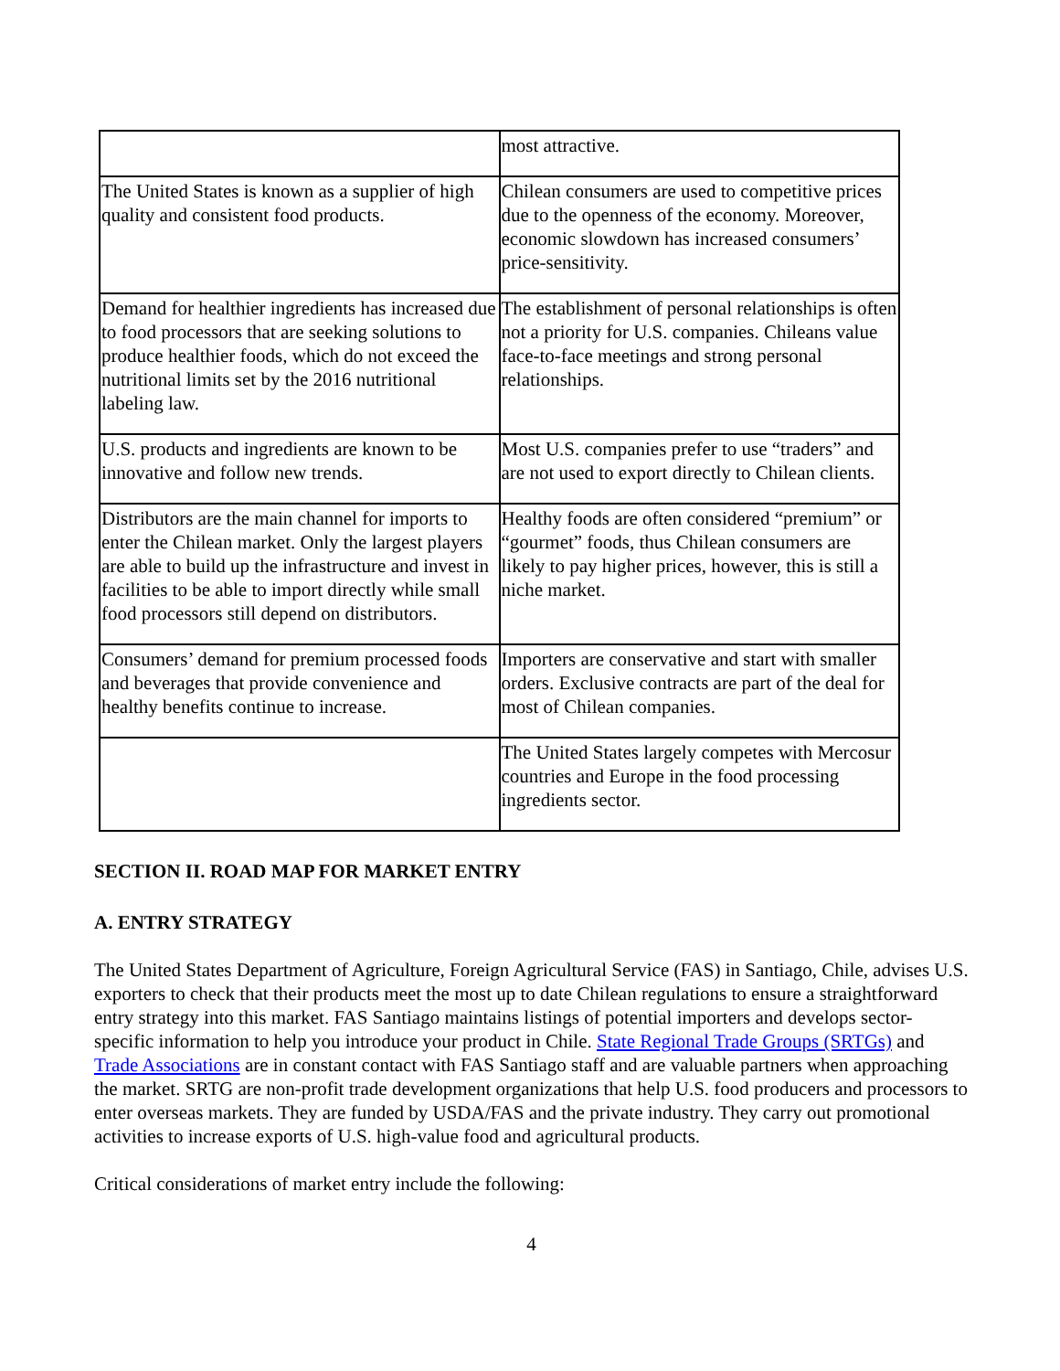| | most attractive. |
| The United States is known as a supplier of high quality and consistent food products. | Chilean consumers are used to competitive prices due to the openness of the economy. Moreover, economic slowdown has increased consumers’ price-sensitivity. |
| Demand for healthier ingredients has increased due to food processors that are seeking solutions to produce healthier foods, which do not exceed the nutritional limits set by the 2016 nutritional labeling law. | The establishment of personal relationships is often not a priority for U.S. companies. Chileans value face-to-face meetings and strong personal relationships. |
| U.S. products and ingredients are known to be innovative and follow new trends. | Most U.S. companies prefer to use “traders” and are not used to export directly to Chilean clients. |
| Distributors are the main channel for imports to enter the Chilean market. Only the largest players are able to build up the infrastructure and invest in facilities to be able to import directly while small food processors still depend on distributors. | Healthy foods are often considered “premium” or “gourmet” foods, thus Chilean consumers are likely to pay higher prices, however, this is still a niche market. |
| Consumers’ demand for premium processed foods and beverages that provide convenience and healthy benefits continue to increase. | Importers are conservative and start with smaller orders. Exclusive contracts are part of the deal for most of Chilean companies. |
| | The United States largely competes with Mercosur countries and Europe in the food processing ingredients sector. |
SECTION II. ROAD MAP FOR MARKET ENTRY
A. ENTRY STRATEGY
The United States Department of Agriculture, Foreign Agricultural Service (FAS) in Santiago, Chile, advises U.S. exporters to check that their products meet the most up to date Chilean regulations to ensure a straightforward entry strategy into this market. FAS Santiago maintains listings of potential importers and develops sector-specific information to help you introduce your product in Chile. State Regional Trade Groups (SRTGs) and Trade Associations are in constant contact with FAS Santiago staff and are valuable partners when approaching the market. SRTG are non-profit trade development organizations that help U.S. food producers and processors to enter overseas markets. They are funded by USDA/FAS and the private industry. They carry out promotional activities to increase exports of U.S. high-value food and agricultural products.
Critical considerations of market entry include the following:
4